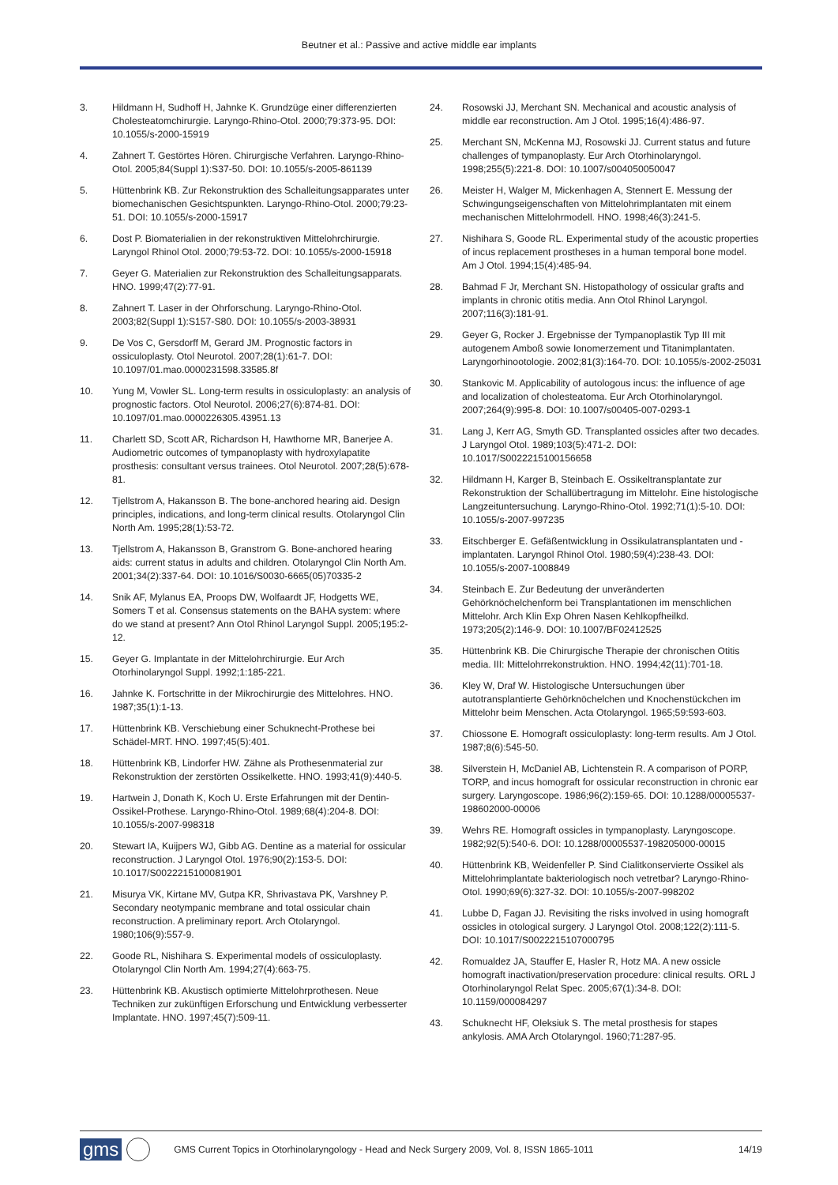Beutner et al.: Passive and active middle ear implants
3. Hildmann H, Sudhoff H, Jahnke K. Grundzüge einer differenzierten Cholesteatomchirurgie. Laryngo-Rhino-Otol. 2000;79:373-95. DOI: 10.1055/s-2000-15919
4. Zahnert T. Gestörtes Hören. Chirurgische Verfahren. Laryngo-Rhino-Otol. 2005;84(Suppl 1):S37-50. DOI: 10.1055/s-2005-861139
5. Hüttenbrink KB. Zur Rekonstruktion des Schalleitungsapparates unter biomechanischen Gesichtspunkten. Laryngo-Rhino-Otol. 2000;79:23-51. DOI: 10.1055/s-2000-15917
6. Dost P. Biomaterialien in der rekonstruktiven Mittelohrchirurgie. Laryngol Rhinol Otol. 2000;79:53-72. DOI: 10.1055/s-2000-15918
7. Geyer G. Materialien zur Rekonstruktion des Schalleitungsapparats. HNO. 1999;47(2):77-91.
8. Zahnert T. Laser in der Ohrforschung. Laryngo-Rhino-Otol. 2003;82(Suppl 1):S157-S80. DOI: 10.1055/s-2003-38931
9. De Vos C, Gersdorff M, Gerard JM. Prognostic factors in ossiculoplasty. Otol Neurotol. 2007;28(1):61-7. DOI: 10.1097/01.mao.0000231598.33585.8f
10. Yung M, Vowler SL. Long-term results in ossiculoplasty: an analysis of prognostic factors. Otol Neurotol. 2006;27(6):874-81. DOI: 10.1097/01.mao.0000226305.43951.13
11. Charlett SD, Scott AR, Richardson H, Hawthorne MR, Banerjee A. Audiometric outcomes of tympanoplasty with hydroxylapatite prosthesis: consultant versus trainees. Otol Neurotol. 2007;28(5):678-81.
12. Tjellstrom A, Hakansson B. The bone-anchored hearing aid. Design principles, indications, and long-term clinical results. Otolaryngol Clin North Am. 1995;28(1):53-72.
13. Tjellstrom A, Hakansson B, Granstrom G. Bone-anchored hearing aids: current status in adults and children. Otolaryngol Clin North Am. 2001;34(2):337-64. DOI: 10.1016/S0030-6665(05)70335-2
14. Snik AF, Mylanus EA, Proops DW, Wolfaardt JF, Hodgetts WE, Somers T et al. Consensus statements on the BAHA system: where do we stand at present? Ann Otol Rhinol Laryngol Suppl. 2005;195:2-12.
15. Geyer G. Implantate in der Mittelohrchirurgie. Eur Arch Otorhinolaryngol Suppl. 1992;1:185-221.
16. Jahnke K. Fortschritte in der Mikrochirurgie des Mittelohres. HNO. 1987;35(1):1-13.
17. Hüttenbrink KB. Verschiebung einer Schuknecht-Prothese bei Schädel-MRT. HNO. 1997;45(5):401.
18. Hüttenbrink KB, Lindorfer HW. Zähne als Prothesenmaterial zur Rekonstruktion der zerstörten Ossikelkette. HNO. 1993;41(9):440-5.
19. Hartwein J, Donath K, Koch U. Erste Erfahrungen mit der Dentin-Ossikel-Prothese. Laryngo-Rhino-Otol. 1989;68(4):204-8. DOI: 10.1055/s-2007-998318
20. Stewart IA, Kuijpers WJ, Gibb AG. Dentine as a material for ossicular reconstruction. J Laryngol Otol. 1976;90(2):153-5. DOI: 10.1017/S0022215100081901
21. Misurya VK, Kirtane MV, Gutpa KR, Shrivastava PK, Varshney P. Secondary neotympanic membrane and total ossicular chain reconstruction. A preliminary report. Arch Otolaryngol. 1980;106(9):557-9.
22. Goode RL, Nishihara S. Experimental models of ossiculoplasty. Otolaryngol Clin North Am. 1994;27(4):663-75.
23. Hüttenbrink KB. Akustisch optimierte Mittelohrprothesen. Neue Techniken zur zukünftigen Erforschung und Entwicklung verbesserter Implantate. HNO. 1997;45(7):509-11.
24. Rosowski JJ, Merchant SN. Mechanical and acoustic analysis of middle ear reconstruction. Am J Otol. 1995;16(4):486-97.
25. Merchant SN, McKenna MJ, Rosowski JJ. Current status and future challenges of tympanoplasty. Eur Arch Otorhinolaryngol. 1998;255(5):221-8. DOI: 10.1007/s004050050047
26. Meister H, Walger M, Mickenhagen A, Stennert E. Messung der Schwingungseigenschaften von Mittelohrimplantaten mit einem mechanischen Mittelohrmodell. HNO. 1998;46(3):241-5.
27. Nishihara S, Goode RL. Experimental study of the acoustic properties of incus replacement prostheses in a human temporal bone model. Am J Otol. 1994;15(4):485-94.
28. Bahmad F Jr, Merchant SN. Histopathology of ossicular grafts and implants in chronic otitis media. Ann Otol Rhinol Laryngol. 2007;116(3):181-91.
29. Geyer G, Rocker J. Ergebnisse der Tympanoplastik Typ III mit autogenem Amboß sowie Ionomerzement und Titanimplantaten. Laryngorhinootologie. 2002;81(3):164-70. DOI: 10.1055/s-2002-25031
30. Stankovic M. Applicability of autologous incus: the influence of age and localization of cholesteatoma. Eur Arch Otorhinolaryngol. 2007;264(9):995-8. DOI: 10.1007/s00405-007-0293-1
31. Lang J, Kerr AG, Smyth GD. Transplanted ossicles after two decades. J Laryngol Otol. 1989;103(5):471-2. DOI: 10.1017/S0022215100156658
32. Hildmann H, Karger B, Steinbach E. Ossikeltransplantate zur Rekonstruktion der Schallübertragung im Mittelohr. Eine histologische Langzeituntersuchung. Laryngo-Rhino-Otol. 1992;71(1):5-10. DOI: 10.1055/s-2007-997235
33. Eitschberger E. Gefäßentwicklung in Ossikulatransplantaten und -implantaten. Laryngol Rhinol Otol. 1980;59(4):238-43. DOI: 10.1055/s-2007-1008849
34. Steinbach E. Zur Bedeutung der unveränderten Gehörknöchelchenform bei Transplantationen im menschlichen Mittelohr. Arch Klin Exp Ohren Nasen Kehlkopfheilkd. 1973;205(2):146-9. DOI: 10.1007/BF02412525
35. Hüttenbrink KB. Die Chirurgische Therapie der chronischen Otitis media. III: Mittelohrrekonstruktion. HNO. 1994;42(11):701-18.
36. Kley W, Draf W. Histologische Untersuchungen über autotransplantierte Gehörknöchelchen und Knochenstückchen im Mittelohr beim Menschen. Acta Otolaryngol. 1965;59:593-603.
37. Chiossone E. Homograft ossiculoplasty: long-term results. Am J Otol. 1987;8(6):545-50.
38. Silverstein H, McDaniel AB, Lichtenstein R. A comparison of PORP, TORP, and incus homograft for ossicular reconstruction in chronic ear surgery. Laryngoscope. 1986;96(2):159-65. DOI: 10.1288/00005537-198602000-00006
39. Wehrs RE. Homograft ossicles in tympanoplasty. Laryngoscope. 1982;92(5):540-6. DOI: 10.1288/00005537-198205000-00015
40. Hüttenbrink KB, Weidenfeller P. Sind Cialitkonservierte Ossikel als Mittelohrimplantate bakteriologisch noch vetretbar? Laryngo-Rhino-Otol. 1990;69(6):327-32. DOI: 10.1055/s-2007-998202
41. Lubbe D, Fagan JJ. Revisiting the risks involved in using homograft ossicles in otological surgery. J Laryngol Otol. 2008;122(2):111-5. DOI: 10.1017/S0022215107000795
42. Romualdez JA, Stauffer E, Hasler R, Hotz MA. A new ossicle homograft inactivation/preservation procedure: clinical results. ORL J Otorhinolaryngol Relat Spec. 2005;67(1):34-8. DOI: 10.1159/000084297
43. Schuknecht HF, Oleksiuk S. The metal prosthesis for stapes ankylosis. AMA Arch Otolaryngol. 1960;71:287-95.
gms GMS Current Topics in Otorhinolaryngology - Head and Neck Surgery 2009, Vol. 8, ISSN 1865-1011 14/19